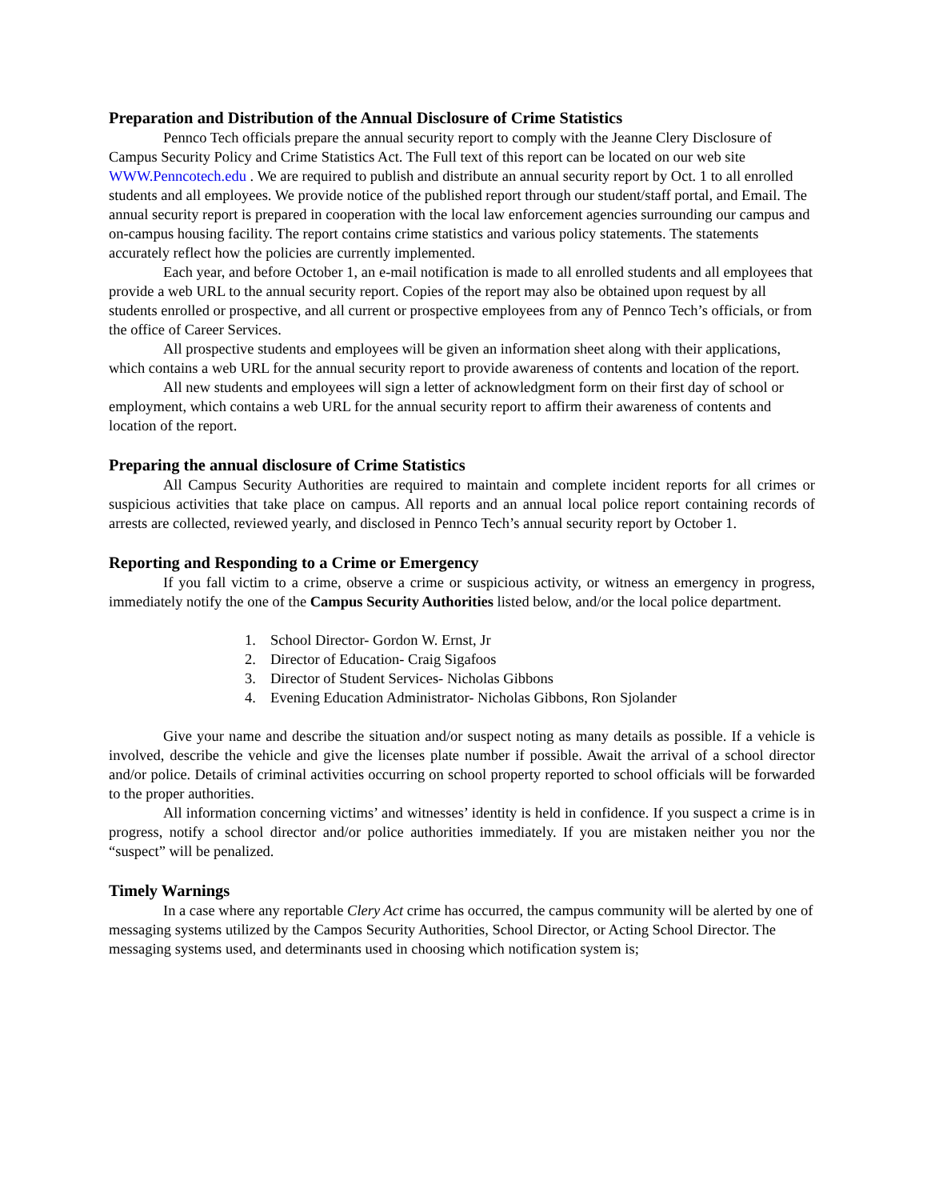Preparation and Distribution of the Annual Disclosure of Crime Statistics
Pennco Tech officials prepare the annual security report to comply with the Jeanne Clery Disclosure of Campus Security Policy and Crime Statistics Act. The Full text of this report can be located on our web site WWW.Penncotech.edu . We are required to publish and distribute an annual security report by Oct. 1 to all enrolled students and all employees. We provide notice of the published report through our student/staff portal, and Email. The annual security report is prepared in cooperation with the local law enforcement agencies surrounding our campus and on-campus housing facility. The report contains crime statistics and various policy statements. The statements accurately reflect how the policies are currently implemented.
Each year, and before October 1, an e-mail notification is made to all enrolled students and all employees that provide a web URL to the annual security report. Copies of the report may also be obtained upon request by all students enrolled or prospective, and all current or prospective employees from any of Pennco Tech’s officials, or from the office of Career Services.
All prospective students and employees will be given an information sheet along with their applications, which contains a web URL for the annual security report to provide awareness of contents and location of the report.
All new students and employees will sign a letter of acknowledgment form on their first day of school or employment, which contains a web URL for the annual security report to affirm their awareness of contents and location of the report.
Preparing the annual disclosure of Crime Statistics
All Campus Security Authorities are required to maintain and complete incident reports for all crimes or suspicious activities that take place on campus. All reports and an annual local police report containing records of arrests are collected, reviewed yearly, and disclosed in Pennco Tech’s annual security report by October 1.
Reporting and Responding to a Crime or Emergency
If you fall victim to a crime, observe a crime or suspicious activity, or witness an emergency in progress, immediately notify the one of the Campus Security Authorities listed below, and/or the local police department.
1. School Director- Gordon W. Ernst, Jr
2. Director of Education- Craig Sigafoos
3. Director of Student Services- Nicholas Gibbons
4. Evening Education Administrator- Nicholas Gibbons, Ron Sjolander
Give your name and describe the situation and/or suspect noting as many details as possible. If a vehicle is involved, describe the vehicle and give the licenses plate number if possible. Await the arrival of a school director and/or police. Details of criminal activities occurring on school property reported to school officials will be forwarded to the proper authorities.
All information concerning victims’ and witnesses’ identity is held in confidence. If you suspect a crime is in progress, notify a school director and/or police authorities immediately. If you are mistaken neither you nor the “suspect” will be penalized.
Timely Warnings
In a case where any reportable Clery Act crime has occurred, the campus community will be alerted by one of messaging systems utilized by the Campos Security Authorities, School Director, or Acting School Director. The messaging systems used, and determinants used in choosing which notification system is;